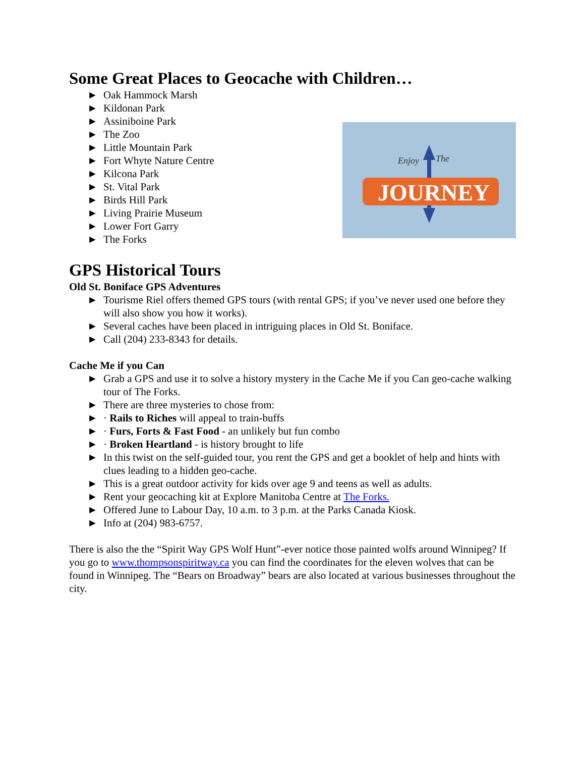Some Great Places to Geocache with Children…
► Oak Hammock Marsh
► Kildonan Park
► Assiniboine Park
► The Zoo
► Little Mountain Park
► Fort Whyte Nature Centre
► Kilcona Park
► St. Vital Park
► Birds Hill Park
► Living Prairie Museum
► Lower Fort Garry
► The Forks
Enjoy
The
JOURNEY
GPS Historical Tours
Old St. Boniface GPS Adventures
► Tourisme Riel offers themed GPS tours (with rental GPS; if you’ve never used one before they will also show you how it works).
► Several caches have been placed in intriguing places in Old St. Boniface.
► Call (204) 233-8343 for details.
Cache Me if you Can
► Grab a GPS and use it to solve a history mystery in the Cache Me if you Can geo-cache walking tour of The Forks.
► There are three mysteries to chose from:
► · Rails to Riches will appeal to train-buffs
► · Furs, Forts & Fast Food - an unlikely but fun combo
► · Broken Heartland - is history brought to life
► In this twist on the self-guided tour, you rent the GPS and get a booklet of help and hints with clues leading to a hidden geo-cache.
► This is a great outdoor activity for kids over age 9 and teens as well as adults.
► Rent your geocaching kit at Explore Manitoba Centre at The Forks.
► Offered June to Labour Day, 10 a.m. to 3 p.m. at the Parks Canada Kiosk.
► Info at (204) 983-6757.
There is also the the “Spirit Way GPS Wolf Hunt”-ever notice those painted wolfs around Winnipeg? If you go to www.thompsonspiritway.ca you can find the coordinates for the eleven wolves that can be found in Winnipeg. The “Bears on Broadway” bears are also located at various businesses throughout the city.